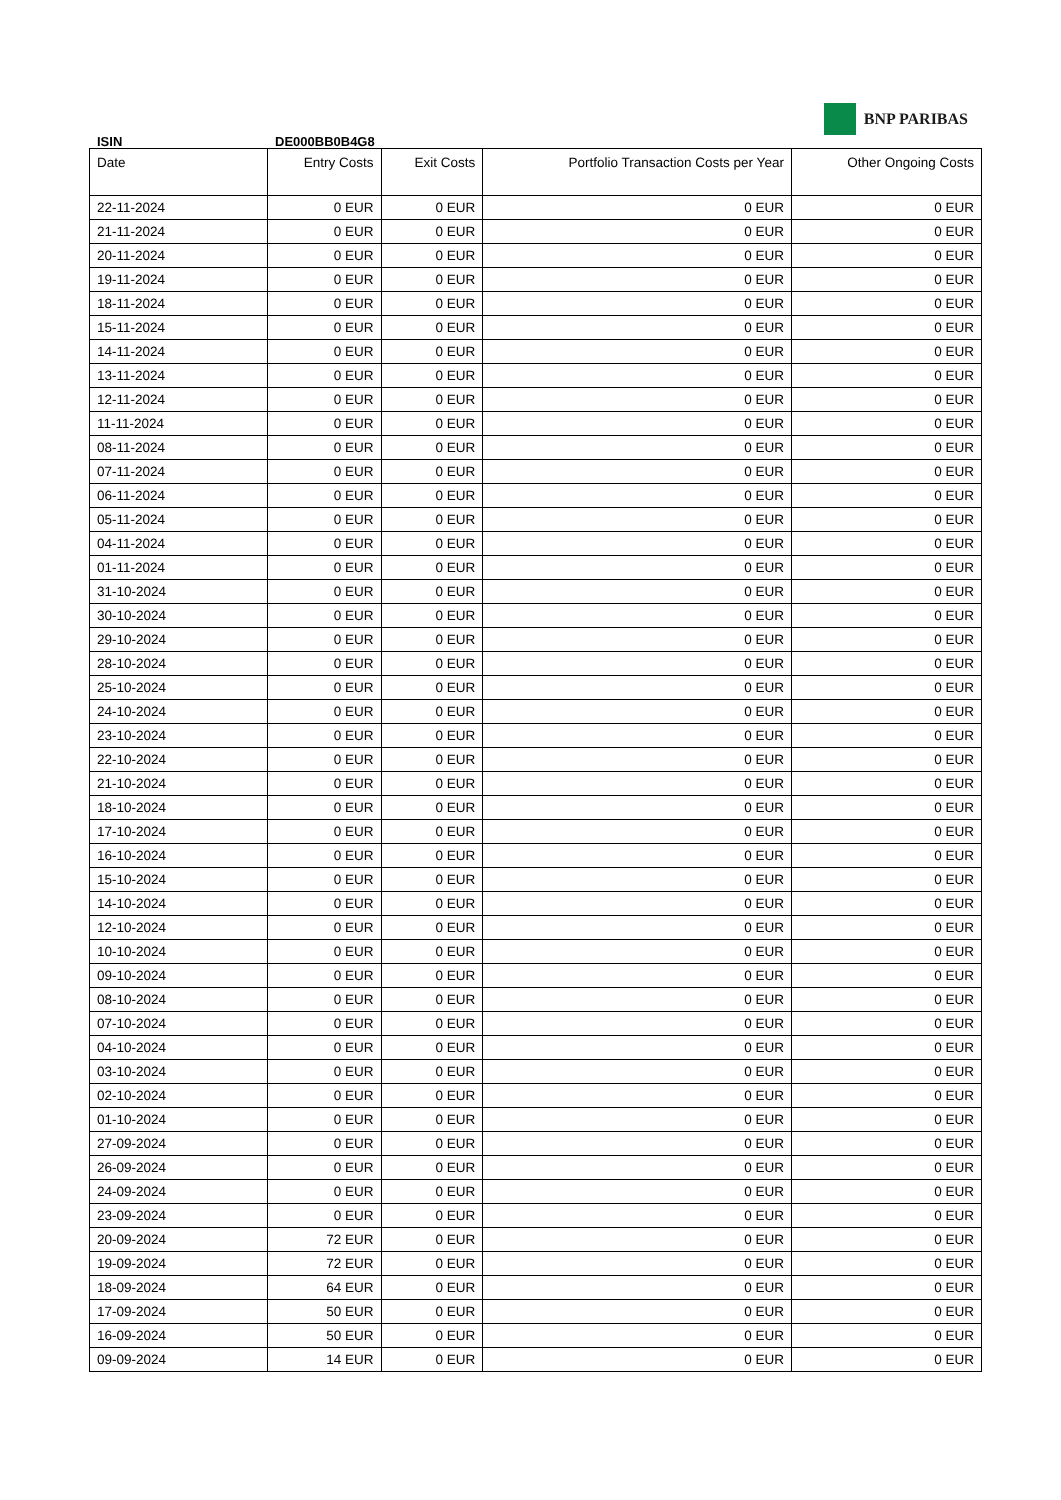BNP PARIBAS
ISIN DE000BB0B4G8
| Date | Entry Costs | Exit Costs | Portfolio Transaction Costs per Year | Other Ongoing Costs |
| --- | --- | --- | --- | --- |
| 22-11-2024 | 0 EUR | 0 EUR | 0 EUR | 0 EUR |
| 21-11-2024 | 0 EUR | 0 EUR | 0 EUR | 0 EUR |
| 20-11-2024 | 0 EUR | 0 EUR | 0 EUR | 0 EUR |
| 19-11-2024 | 0 EUR | 0 EUR | 0 EUR | 0 EUR |
| 18-11-2024 | 0 EUR | 0 EUR | 0 EUR | 0 EUR |
| 15-11-2024 | 0 EUR | 0 EUR | 0 EUR | 0 EUR |
| 14-11-2024 | 0 EUR | 0 EUR | 0 EUR | 0 EUR |
| 13-11-2024 | 0 EUR | 0 EUR | 0 EUR | 0 EUR |
| 12-11-2024 | 0 EUR | 0 EUR | 0 EUR | 0 EUR |
| 11-11-2024 | 0 EUR | 0 EUR | 0 EUR | 0 EUR |
| 08-11-2024 | 0 EUR | 0 EUR | 0 EUR | 0 EUR |
| 07-11-2024 | 0 EUR | 0 EUR | 0 EUR | 0 EUR |
| 06-11-2024 | 0 EUR | 0 EUR | 0 EUR | 0 EUR |
| 05-11-2024 | 0 EUR | 0 EUR | 0 EUR | 0 EUR |
| 04-11-2024 | 0 EUR | 0 EUR | 0 EUR | 0 EUR |
| 01-11-2024 | 0 EUR | 0 EUR | 0 EUR | 0 EUR |
| 31-10-2024 | 0 EUR | 0 EUR | 0 EUR | 0 EUR |
| 30-10-2024 | 0 EUR | 0 EUR | 0 EUR | 0 EUR |
| 29-10-2024 | 0 EUR | 0 EUR | 0 EUR | 0 EUR |
| 28-10-2024 | 0 EUR | 0 EUR | 0 EUR | 0 EUR |
| 25-10-2024 | 0 EUR | 0 EUR | 0 EUR | 0 EUR |
| 24-10-2024 | 0 EUR | 0 EUR | 0 EUR | 0 EUR |
| 23-10-2024 | 0 EUR | 0 EUR | 0 EUR | 0 EUR |
| 22-10-2024 | 0 EUR | 0 EUR | 0 EUR | 0 EUR |
| 21-10-2024 | 0 EUR | 0 EUR | 0 EUR | 0 EUR |
| 18-10-2024 | 0 EUR | 0 EUR | 0 EUR | 0 EUR |
| 17-10-2024 | 0 EUR | 0 EUR | 0 EUR | 0 EUR |
| 16-10-2024 | 0 EUR | 0 EUR | 0 EUR | 0 EUR |
| 15-10-2024 | 0 EUR | 0 EUR | 0 EUR | 0 EUR |
| 14-10-2024 | 0 EUR | 0 EUR | 0 EUR | 0 EUR |
| 12-10-2024 | 0 EUR | 0 EUR | 0 EUR | 0 EUR |
| 10-10-2024 | 0 EUR | 0 EUR | 0 EUR | 0 EUR |
| 09-10-2024 | 0 EUR | 0 EUR | 0 EUR | 0 EUR |
| 08-10-2024 | 0 EUR | 0 EUR | 0 EUR | 0 EUR |
| 07-10-2024 | 0 EUR | 0 EUR | 0 EUR | 0 EUR |
| 04-10-2024 | 0 EUR | 0 EUR | 0 EUR | 0 EUR |
| 03-10-2024 | 0 EUR | 0 EUR | 0 EUR | 0 EUR |
| 02-10-2024 | 0 EUR | 0 EUR | 0 EUR | 0 EUR |
| 01-10-2024 | 0 EUR | 0 EUR | 0 EUR | 0 EUR |
| 27-09-2024 | 0 EUR | 0 EUR | 0 EUR | 0 EUR |
| 26-09-2024 | 0 EUR | 0 EUR | 0 EUR | 0 EUR |
| 24-09-2024 | 0 EUR | 0 EUR | 0 EUR | 0 EUR |
| 23-09-2024 | 0 EUR | 0 EUR | 0 EUR | 0 EUR |
| 20-09-2024 | 72 EUR | 0 EUR | 0 EUR | 0 EUR |
| 19-09-2024 | 72 EUR | 0 EUR | 0 EUR | 0 EUR |
| 18-09-2024 | 64 EUR | 0 EUR | 0 EUR | 0 EUR |
| 17-09-2024 | 50 EUR | 0 EUR | 0 EUR | 0 EUR |
| 16-09-2024 | 50 EUR | 0 EUR | 0 EUR | 0 EUR |
| 09-09-2024 | 14 EUR | 0 EUR | 0 EUR | 0 EUR |